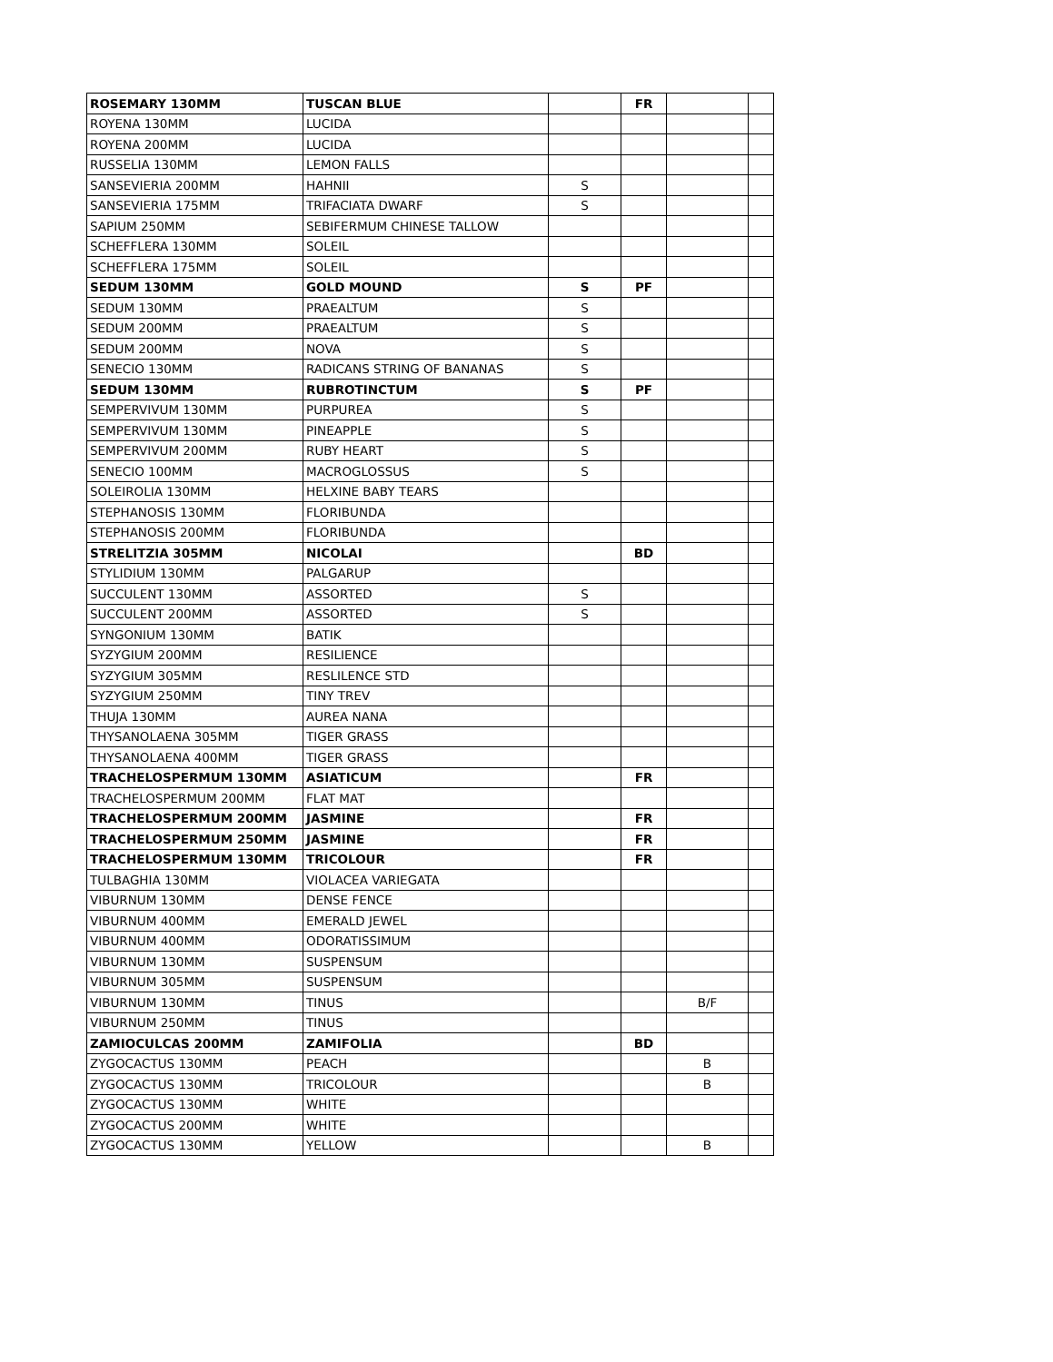| ROSEMARY 130MM | TUSCAN BLUE | | FR | | |
| ROYENA 130MM | LUCIDA | | | | |
| ROYENA 200MM | LUCIDA | | | | |
| RUSSELIA 130MM | LEMON FALLS | | | | |
| SANSEVIERIA 200MM | HAHNII | S | | | |
| SANSEVIERIA 175MM | TRIFACIATA DWARF | S | | | |
| SAPIUM 250MM | SEBIFERMUM CHINESE TALLOW | | | | |
| SCHEFFLERA 130MM | SOLEIL | | | | |
| SCHEFFLERA 175MM | SOLEIL | | | | |
| SEDUM 130MM | GOLD MOUND | S | PF | | |
| SEDUM 130MM | PRAEALTUM | S | | | |
| SEDUM 200MM | PRAEALTUM | S | | | |
| SEDUM 200MM | NOVA | S | | | |
| SENECIO 130MM | RADICANS STRING OF BANANAS | S | | | |
| SEDUM 130MM | RUBROTINCTUM | S | PF | | |
| SEMPERVIVUM 130MM | PURPUREA | S | | | |
| SEMPERVIVUM 130MM | PINEAPPLE | S | | | |
| SEMPERVIVUM 200MM | RUBY HEART | S | | | |
| SENECIO 100MM | MACROGLOSSUS | S | | | |
| SOLEIROLIA 130MM | HELXINE BABY TEARS | | | | |
| STEPHANOSIS 130MM | FLORIBUNDA | | | | |
| STEPHANOSIS 200MM | FLORIBUNDA | | | | |
| STRELITZIA 305MM | NICOLAI | | BD | | |
| STYLIDIUM 130MM | PALGARUP | | | | |
| SUCCULENT 130MM | ASSORTED | S | | | |
| SUCCULENT 200MM | ASSORTED | S | | | |
| SYNGONIUM 130MM | BATIK | | | | |
| SYZYGIUM 200MM | RESILIENCE | | | | |
| SYZYGIUM 305MM | RESLILENCE STD | | | | |
| SYZYGIUM 250MM | TINY TREV | | | | |
| THUJA 130MM | AUREA NANA | | | | |
| THYSANOLAENA 305MM | TIGER GRASS | | | | |
| THYSANOLAENA 400MM | TIGER GRASS | | | | |
| TRACHELOSPERMUM 130MM | ASIATICUM | | FR | | |
| TRACHELOSPERMUM 200MM | FLAT MAT | | | | |
| TRACHELOSPERMUM 200MM | JASMINE | | FR | | |
| TRACHELOSPERMUM 250MM | JASMINE | | FR | | |
| TRACHELOSPERMUM 130MM | TRICOLOUR | | FR | | |
| TULBAGHIA 130MM | VIOLACEA VARIEGATA | | | | |
| VIBURNUM 130MM | DENSE FENCE | | | | |
| VIBURNUM 400MM | EMERALD JEWEL | | | | |
| VIBURNUM 400MM | ODORATISSIMUM | | | | |
| VIBURNUM 130MM | SUSPENSUM | | | | |
| VIBURNUM 305MM | SUSPENSUM | | | | |
| VIBURNUM 130MM | TINUS | | | B/F | |
| VIBURNUM 250MM | TINUS | | | | |
| ZAMIOCULCAS 200MM | ZAMIFOLIA | | BD | | |
| ZYGOCACTUS 130MM | PEACH | | | B | |
| ZYGOCACTUS 130MM | TRICOLOUR | | | B | |
| ZYGOCACTUS 130MM | WHITE | | | | |
| ZYGOCACTUS 200MM | WHITE | | | | |
| ZYGOCACTUS 130MM | YELLOW | | | B | |